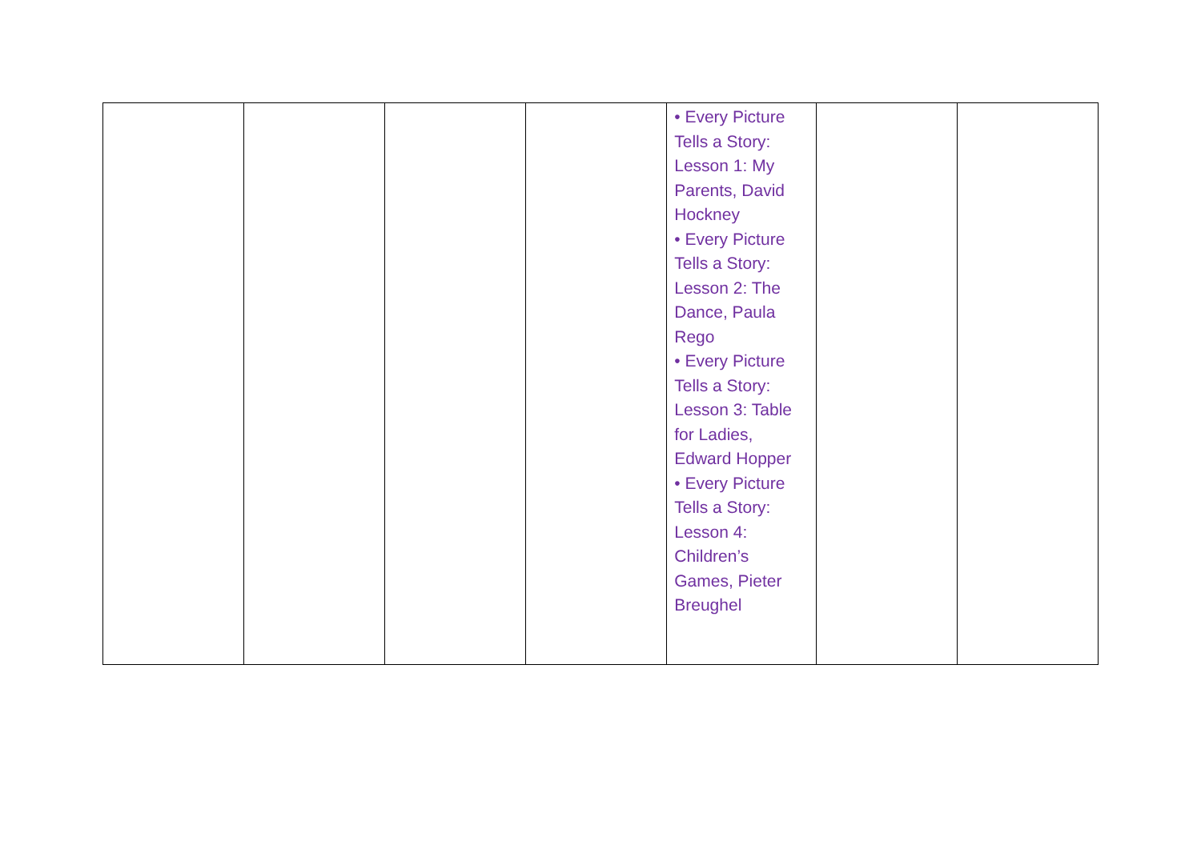| | | | | • Every Picture Tells a Story: Lesson 1: My Parents, David Hockney • Every Picture Tells a Story: Lesson 2: The Dance, Paula Rego • Every Picture Tells a Story: Lesson 3: Table for Ladies, Edward Hopper • Every Picture Tells a Story: Lesson 4: Children’s Games, Pieter Breughel | | |